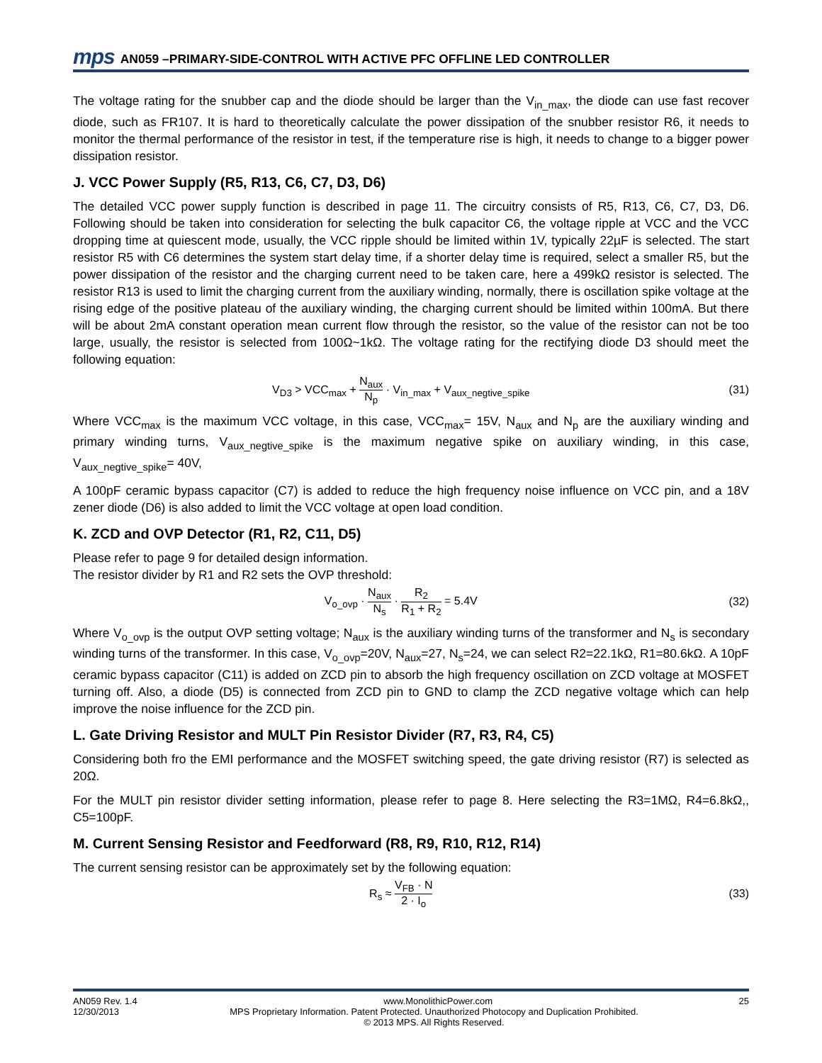mps AN059 –PRIMARY-SIDE-CONTROL WITH ACTIVE PFC OFFLINE LED CONTROLLER
The voltage rating for the snubber cap and the diode should be larger than the V<sub>in_max</sub>, the diode can use fast recover diode, such as FR107. It is hard to theoretically calculate the power dissipation of the snubber resistor R6, it needs to monitor the thermal performance of the resistor in test, if the temperature rise is high, it needs to change to a bigger power dissipation resistor.
J. VCC Power Supply (R5, R13, C6, C7, D3, D6)
The detailed VCC power supply function is described in page 11. The circuitry consists of R5, R13, C6, C7, D3, D6. Following should be taken into consideration for selecting the bulk capacitor C6, the voltage ripple at VCC and the VCC dropping time at quiescent mode, usually, the VCC ripple should be limited within 1V, typically 22µF is selected. The start resistor R5 with C6 determines the system start delay time, if a shorter delay time is required, select a smaller R5, but the power dissipation of the resistor and the charging current need to be taken care, here a 499kΩ resistor is selected. The resistor R13 is used to limit the charging current from the auxiliary winding, normally, there is oscillation spike voltage at the rising edge of the positive plateau of the auxiliary winding, the charging current should be limited within 100mA. But there will be about 2mA constant operation mean current flow through the resistor, so the value of the resistor can not be too large, usually, the resistor is selected from 100Ω~1kΩ. The voltage rating for the rectifying diode D3 should meet the following equation:
V<sub>D3</sub> > VCC<sub>max</sub> + N<sub>aux</sub> N<sub>p</sub> · V<sub>in_max</sub> + V<sub>aux_negtive_spike</sub> (31)
Where VCC<sub>max</sub> is the maximum VCC voltage, in this case, VCC<sub>max</sub>= 15V, N<sub>aux</sub> and N<sub>p</sub> are the auxiliary winding and primary winding turns, V<sub>aux_negtive_spike</sub> is the maximum negative spike on auxiliary winding, in this case, V<sub>aux_negtive_spike</sub>= 40V,
A 100pF ceramic bypass capacitor (C7) is added to reduce the high frequency noise influence on VCC pin, and a 18V zener diode (D6) is also added to limit the VCC voltage at open load condition.
K. ZCD and OVP Detector (R1, R2, C11, D5)
Please refer to page 9 for detailed design information.
The resistor divider by R1 and R2 sets the OVP threshold:
V<sub>o_ovp</sub> · N<sub>aux</sub> N<sub>s</sub> · R<sub>2</sub> R<sub>1</sub> + R<sub>2</sub> = 5.4V (32)
Where V<sub>o_ovp</sub> is the output OVP setting voltage; N<sub>aux</sub> is the auxiliary winding turns of the transformer and N<sub>s</sub> is secondary winding turns of the transformer. In this case, V<sub>o_ovp</sub>=20V, N<sub>aux</sub>=27, N<sub>s</sub>=24, we can select R2=22.1kΩ, R1=80.6kΩ. A 10pF ceramic bypass capacitor (C11) is added on ZCD pin to absorb the high frequency oscillation on ZCD voltage at MOSFET turning off. Also, a diode (D5) is connected from ZCD pin to GND to clamp the ZCD negative voltage which can help improve the noise influence for the ZCD pin.
L. Gate Driving Resistor and MULT Pin Resistor Divider (R7, R3, R4, C5)
Considering both fro the EMI performance and the MOSFET switching speed, the gate driving resistor (R7) is selected as 20Ω.
For the MULT pin resistor divider setting information, please refer to page 8. Here selecting the R3=1MΩ, R4=6.8kΩ,, C5=100pF.
M. Current Sensing Resistor and Feedforward (R8, R9, R10, R12, R14)
The current sensing resistor can be approximately set by the following equation:
R<sub>s</sub> ≈ V<sub>FB</sub> · N 2 · I<sub>o</sub> (33)
AN059 Rev. 1.4 www.MonolithicPower.com 25
12/30/2013 MPS Proprietary Information. Patent Protected. Unauthorized Photocopy and Duplication Prohibited.
© 2013 MPS. All Rights Reserved.